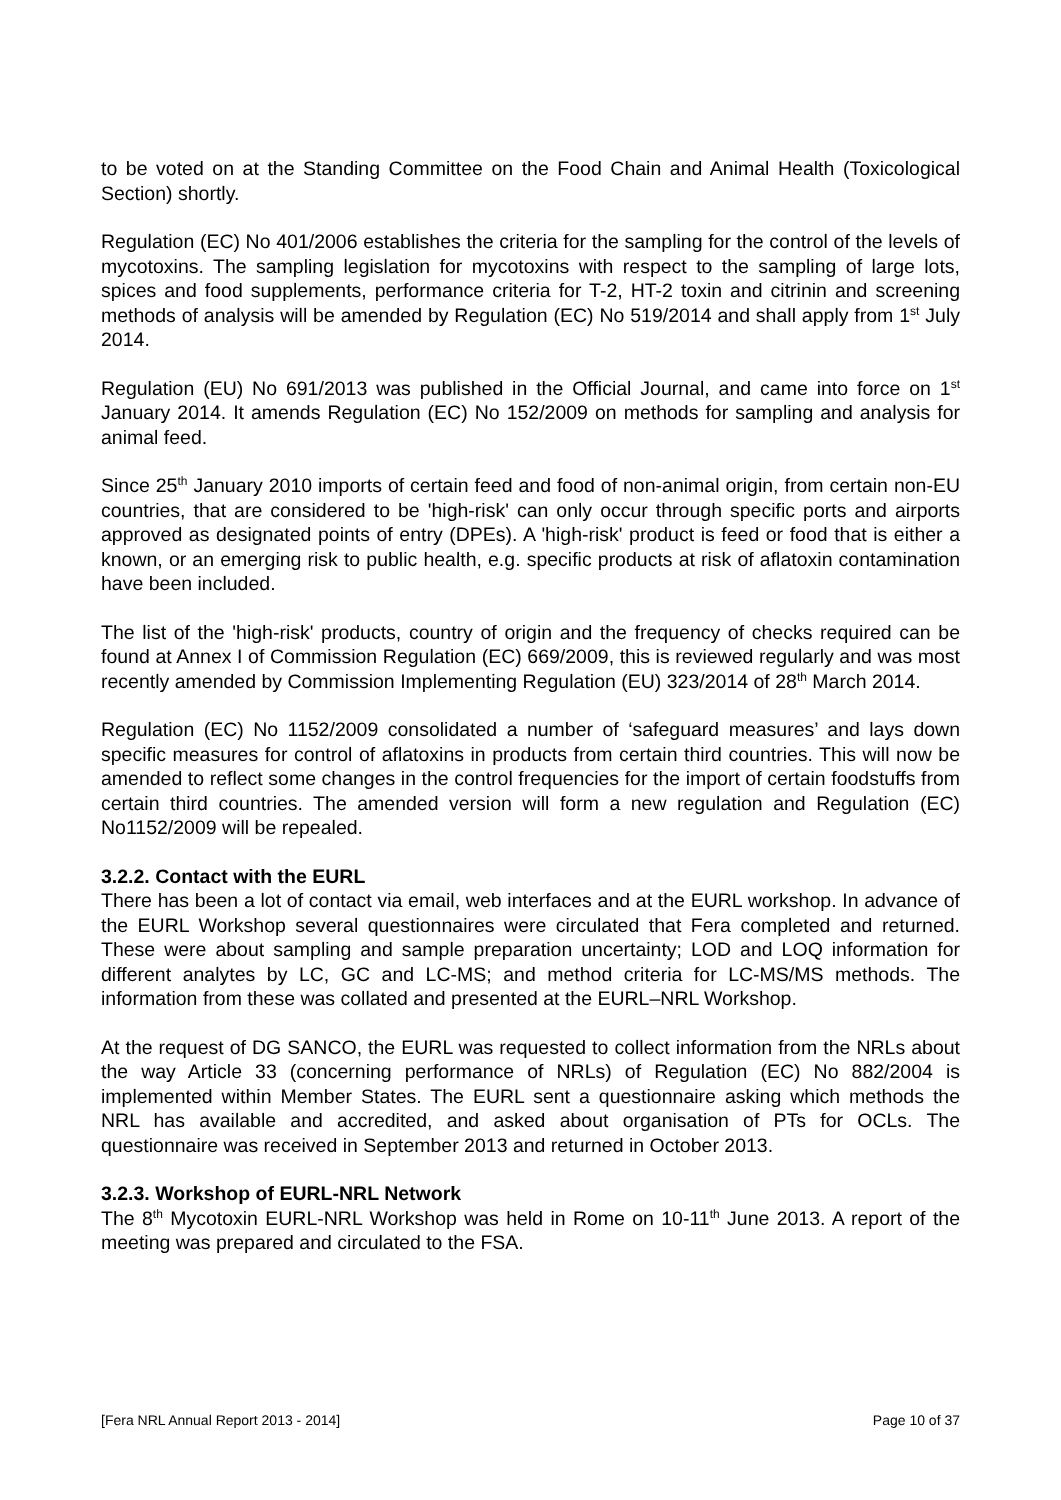to be voted on at the Standing Committee on the Food Chain and Animal Health (Toxicological Section) shortly.
Regulation (EC) No 401/2006 establishes the criteria for the sampling for the control of the levels of mycotoxins. The sampling legislation for mycotoxins with respect to the sampling of large lots, spices and food supplements, performance criteria for T-2, HT-2 toxin and citrinin and screening methods of analysis will be amended by Regulation (EC) No 519/2014 and shall apply from 1<sup>st</sup> July 2014.
Regulation (EU) No 691/2013 was published in the Official Journal, and came into force on 1<sup>st</sup> January 2014. It amends Regulation (EC) No 152/2009 on methods for sampling and analysis for animal feed.
Since 25<sup>th</sup> January 2010 imports of certain feed and food of non-animal origin, from certain non-EU countries, that are considered to be 'high-risk' can only occur through specific ports and airports approved as designated points of entry (DPEs). A 'high-risk' product is feed or food that is either a known, or an emerging risk to public health, e.g. specific products at risk of aflatoxin contamination have been included.
The list of the 'high-risk' products, country of origin and the frequency of checks required can be found at Annex I of Commission Regulation (EC) 669/2009, this is reviewed regularly and was most recently amended by Commission Implementing Regulation (EU) 323/2014 of 28<sup>th</sup> March 2014.
Regulation (EC) No 1152/2009 consolidated a number of ‘safeguard measures’ and lays down specific measures for control of aflatoxins in products from certain third countries. This will now be amended to reflect some changes in the control frequencies for the import of certain foodstuffs from certain third countries. The amended version will form a new regulation and Regulation (EC) No1152/2009 will be repealed.
3.2.2. Contact with the EURL
There has been a lot of contact via email, web interfaces and at the EURL workshop. In advance of the EURL Workshop several questionnaires were circulated that Fera completed and returned. These were about sampling and sample preparation uncertainty; LOD and LOQ information for different analytes by LC, GC and LC-MS; and method criteria for LC-MS/MS methods. The information from these was collated and presented at the EURL–NRL Workshop.
At the request of DG SANCO, the EURL was requested to collect information from the NRLs about the way Article 33 (concerning performance of NRLs) of Regulation (EC) No 882/2004 is implemented within Member States. The EURL sent a questionnaire asking which methods the NRL has available and accredited, and asked about organisation of PTs for OCLs. The questionnaire was received in September 2013 and returned in October 2013.
3.2.3. Workshop of EURL-NRL Network
The 8<sup>th</sup> Mycotoxin EURL-NRL Workshop was held in Rome on 10-11<sup>th</sup> June 2013. A report of the meeting was prepared and circulated to the FSA.
[Fera NRL Annual Report 2013 - 2014] Page 10 of 37